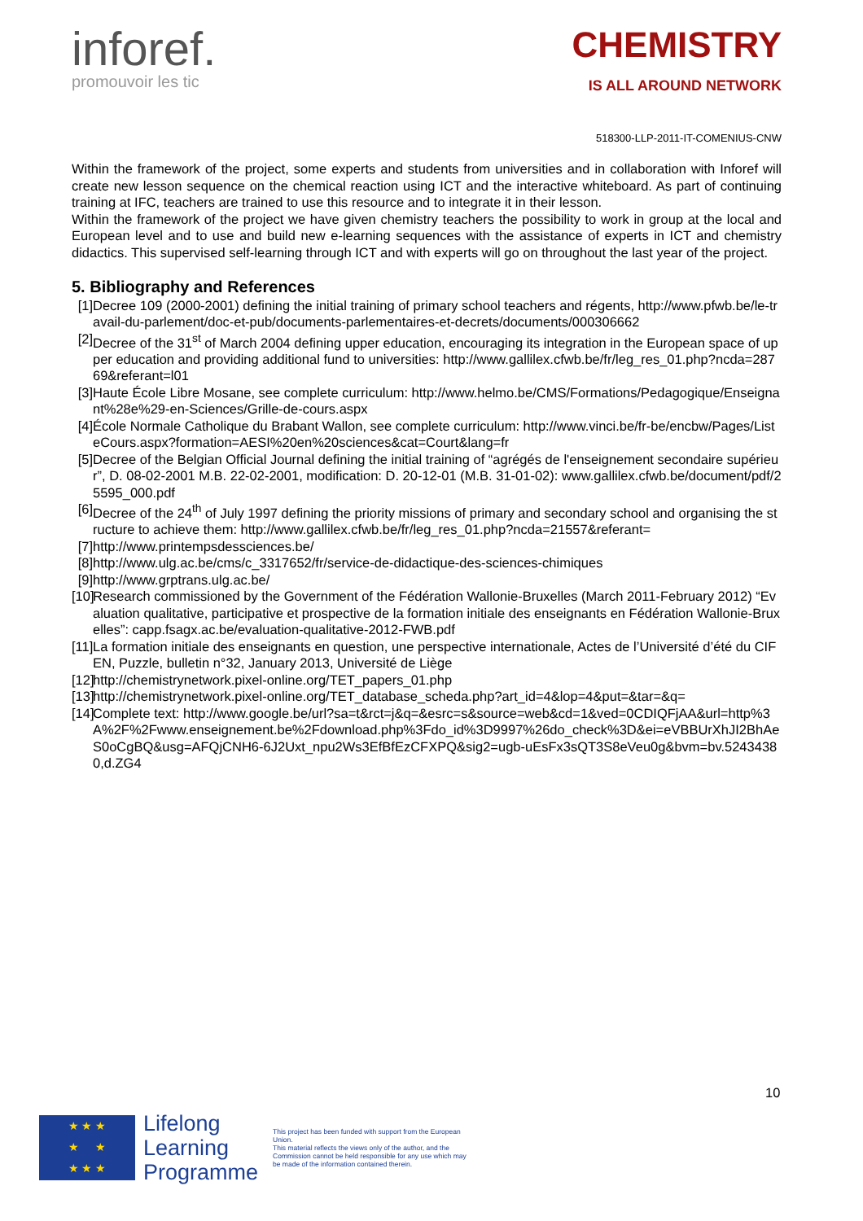inforef.
promouvoir les tic
CHEMISTRY
IS ALL AROUND NETWORK
518300-LLP-2011-IT-COMENIUS-CNW
Within the framework of the project, some experts and students from universities and in collaboration with Inforef will create new lesson sequence on the chemical reaction using ICT and the interactive whiteboard. As part of continuing training at IFC, teachers are trained to use this resource and to integrate it in their lesson.
Within the framework of the project we have given chemistry teachers the possibility to work in group at the local and European level and to use and build new e-learning sequences with the assistance of experts in ICT and chemistry didactics. This supervised self-learning through ICT and with experts will go on throughout the last year of the project.
5. Bibliography and References
[1]
Decree 109 (2000-2001) defining the initial training of primary school teachers and régents, http://www.pfwb.be/le-travail-du-parlement/doc-et-pub/documents-parlementaires-et-decrets/documents/000306662
[2]
Decree of the 31<sup>st</sup> of March 2004 defining upper education, encouraging its integration in the European space of upper education and providing additional fund to universities: http://www.gallilex.cfwb.be/fr/leg_res_01.php?ncda=28769&referant=l01
[3]
Haute École Libre Mosane, see complete curriculum: http://www.helmo.be/CMS/Formations/Pedagogique/Enseignant%28e%29-en-Sciences/Grille-de-cours.aspx
[4]
École Normale Catholique du Brabant Wallon, see complete curriculum: http://www.vinci.be/fr-be/encbw/Pages/ListeCours.aspx?formation=AESI%20en%20sciences&cat=Court&lang=fr
[5]
Decree of the Belgian Official Journal defining the initial training of “agrégés de l'enseignement secondaire supérieur”, D. 08-02-2001 M.B. 22-02-2001, modification: D. 20-12-01 (M.B. 31-01-02): www.gallilex.cfwb.be/document/pdf/25595_000.pdf
[6]
Decree of the 24<sup>th</sup> of July 1997 defining the priority missions of primary and secondary school and organising the structure to achieve them: http://www.gallilex.cfwb.be/fr/leg_res_01.php?ncda=21557&referant=
[7]
http://www.printempsdessciences.be/
[8]
http://www.ulg.ac.be/cms/c_3317652/fr/service-de-didactique-des-sciences-chimiques
[9]
http://www.grptrans.ulg.ac.be/
[10]
Research commissioned by the Government of the Fédération Wallonie-Bruxelles (March 2011-February 2012) “Evaluation qualitative, participative et prospective de la formation initiale des enseignants en Fédération Wallonie-Bruxelles”: capp.fsagx.ac.be/evaluation-qualitative-2012-FWB.pdf
[11]
La formation initiale des enseignants en question, une perspective internationale, Actes de l’Université d’été du CIFEN, Puzzle, bulletin n°32, January 2013, Université de Liège
[12]
http://chemistrynetwork.pixel-online.org/TET_papers_01.php
[13]
http://chemistrynetwork.pixel-online.org/TET_database_scheda.php?art_id=4&lop=4&put=&tar=&q=
[14]
Complete text: http://www.google.be/url?sa=t&rct=j&q=&esrc=s&source=web&cd=1&ved=0CDIQFjAA&url=http%3A%2F%2Fwww.enseignement.be%2Fdownload.php%3Fdo_id%3D9997%26do_check%3D&ei=eVBBUrXhJI2BhAeS0oCgBQ&usg=AFQjCNH6-6J2Uxt_npu2Ws3EfBfEzCFXPQ&sig2=ugb-uEsFx3sQT3S8eVeu0g&bvm=bv.52434380,d.ZG4
10
★ ★ ★
★ ★
★ ★ ★
Lifelong
Learning
Programme
This project has been funded with support from the European Union.
This material reflects the views only of the author, and the Commission cannot be held responsible for any use which may be made of the information contained therein.